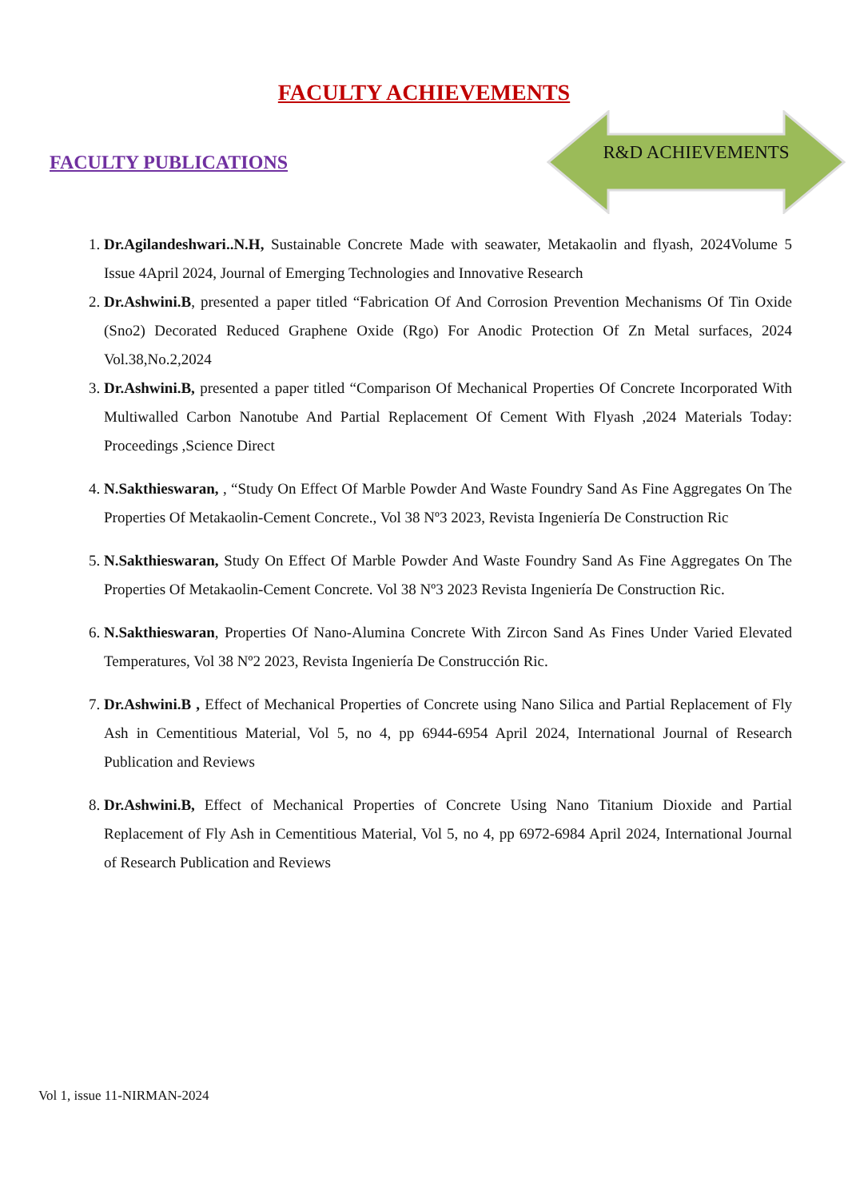FACULTY ACHIEVEMENTS
FACULTY PUBLICATIONS
R&D ACHIEVEMENTS
1. Dr.Agilandeshwari..N.H, Sustainable Concrete Made with seawater, Metakaolin and flyash, 2024Volume 5 Issue 4April 2024, Journal of Emerging Technologies and Innovative Research
2. Dr.Ashwini.B, presented a paper titled “Fabrication Of And Corrosion Prevention Mechanisms Of Tin Oxide (Sno2) Decorated Reduced Graphene Oxide (Rgo) For Anodic Protection Of Zn Metal surfaces, 2024 Vol.38,No.2,2024
3. Dr.Ashwini.B, presented a paper titled “Comparison Of Mechanical Properties Of Concrete Incorporated With Multiwalled Carbon Nanotube And Partial Replacement Of Cement With Flyash ,2024 Materials Today: Proceedings ,Science Direct
4. N.Sakthieswaran, , “Study On Effect Of Marble Powder And Waste Foundry Sand As Fine Aggregates On The Properties Of Metakaolin-Cement Concrete., Vol 38 Nº3 2023, Revista Ingeniería De Construction Ric
5. N.Sakthieswaran, Study On Effect Of Marble Powder And Waste Foundry Sand As Fine Aggregates On The Properties Of Metakaolin-Cement Concrete. Vol 38 Nº3 2023 Revista Ingeniería De Construction Ric.
6. N.Sakthieswaran, Properties Of Nano-Alumina Concrete With Zircon Sand As Fines Under Varied Elevated Temperatures, Vol 38 Nº2 2023, Revista Ingeniería De Construcción Ric.
7. Dr.Ashwini.B , Effect of Mechanical Properties of Concrete using Nano Silica and Partial Replacement of Fly Ash in Cementitious Material, Vol 5, no 4, pp 6944-6954 April 2024, International Journal of Research Publication and Reviews
8. Dr.Ashwini.B, Effect of Mechanical Properties of Concrete Using Nano Titanium Dioxide and Partial Replacement of Fly Ash in Cementitious Material, Vol 5, no 4, pp 6972-6984 April 2024, International Journal of Research Publication and Reviews
Vol 1, issue 11-NIRMAN-2024